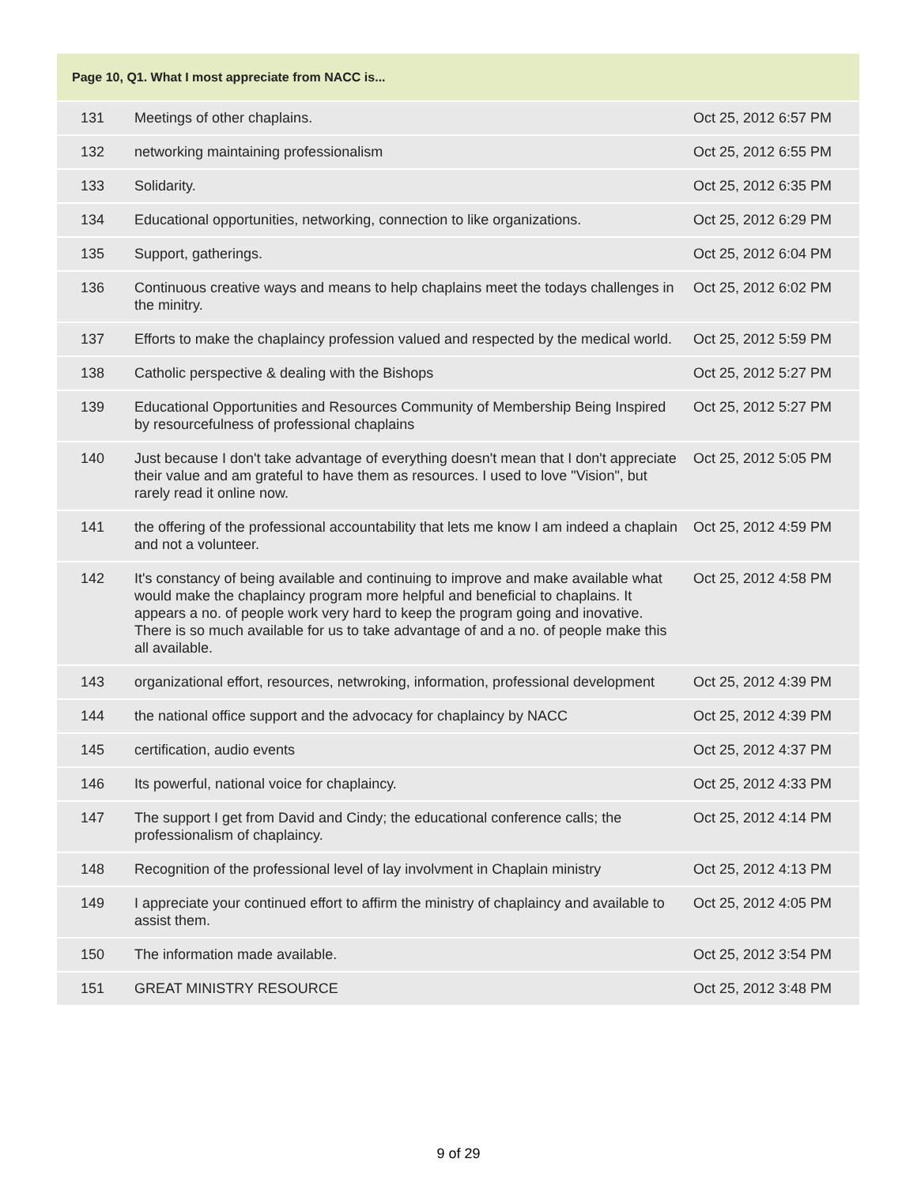| Page 10, Q1. What I most appreciate from NACC is... | | |
| --- | --- | --- |
| 131 | Meetings of other chaplains. | Oct 25, 2012 6:57 PM |
| 132 | networking maintaining professionalism | Oct 25, 2012 6:55 PM |
| 133 | Solidarity. | Oct 25, 2012 6:35 PM |
| 134 | Educational opportunities, networking, connection to like organizations. | Oct 25, 2012 6:29 PM |
| 135 | Support, gatherings. | Oct 25, 2012 6:04 PM |
| 136 | Continuous creative ways and means to help chaplains meet the todays challenges in the minitry. | Oct 25, 2012 6:02 PM |
| 137 | Efforts to make the chaplaincy profession valued and respected by the medical world. | Oct 25, 2012 5:59 PM |
| 138 | Catholic perspective & dealing with the Bishops | Oct 25, 2012 5:27 PM |
| 139 | Educational Opportunities and Resources Community of Membership Being Inspired by resourcefulness of professional chaplains | Oct 25, 2012 5:27 PM |
| 140 | Just because I don't take advantage of everything doesn't mean that I don't appreciate their value and am grateful to have them as resources. I used to love "Vision", but rarely read it online now. | Oct 25, 2012 5:05 PM |
| 141 | the offering of the professional accountability that lets me know I am indeed a chaplain and not a volunteer. | Oct 25, 2012 4:59 PM |
| 142 | It's constancy of being available and continuing to improve and make available what would make the chaplaincy program more helpful and beneficial to chaplains. It appears a no. of people work very hard to keep the program going and inovative. There is so much available for us to take advantage of and a no. of people make this all available. | Oct 25, 2012 4:58 PM |
| 143 | organizational effort, resources, netwroking, information, professional development | Oct 25, 2012 4:39 PM |
| 144 | the national office support and the advocacy for chaplaincy by NACC | Oct 25, 2012 4:39 PM |
| 145 | certification, audio events | Oct 25, 2012 4:37 PM |
| 146 | Its powerful, national voice for chaplaincy. | Oct 25, 2012 4:33 PM |
| 147 | The support I get from David and Cindy; the educational conference calls; the professionalism of chaplaincy. | Oct 25, 2012 4:14 PM |
| 148 | Recognition of the professional level of lay involvment in Chaplain ministry | Oct 25, 2012 4:13 PM |
| 149 | I appreciate your continued effort to affirm the ministry of chaplaincy and available to assist them. | Oct 25, 2012 4:05 PM |
| 150 | The information made available. | Oct 25, 2012 3:54 PM |
| 151 | GREAT MINISTRY RESOURCE | Oct 25, 2012 3:48 PM |
9 of 29